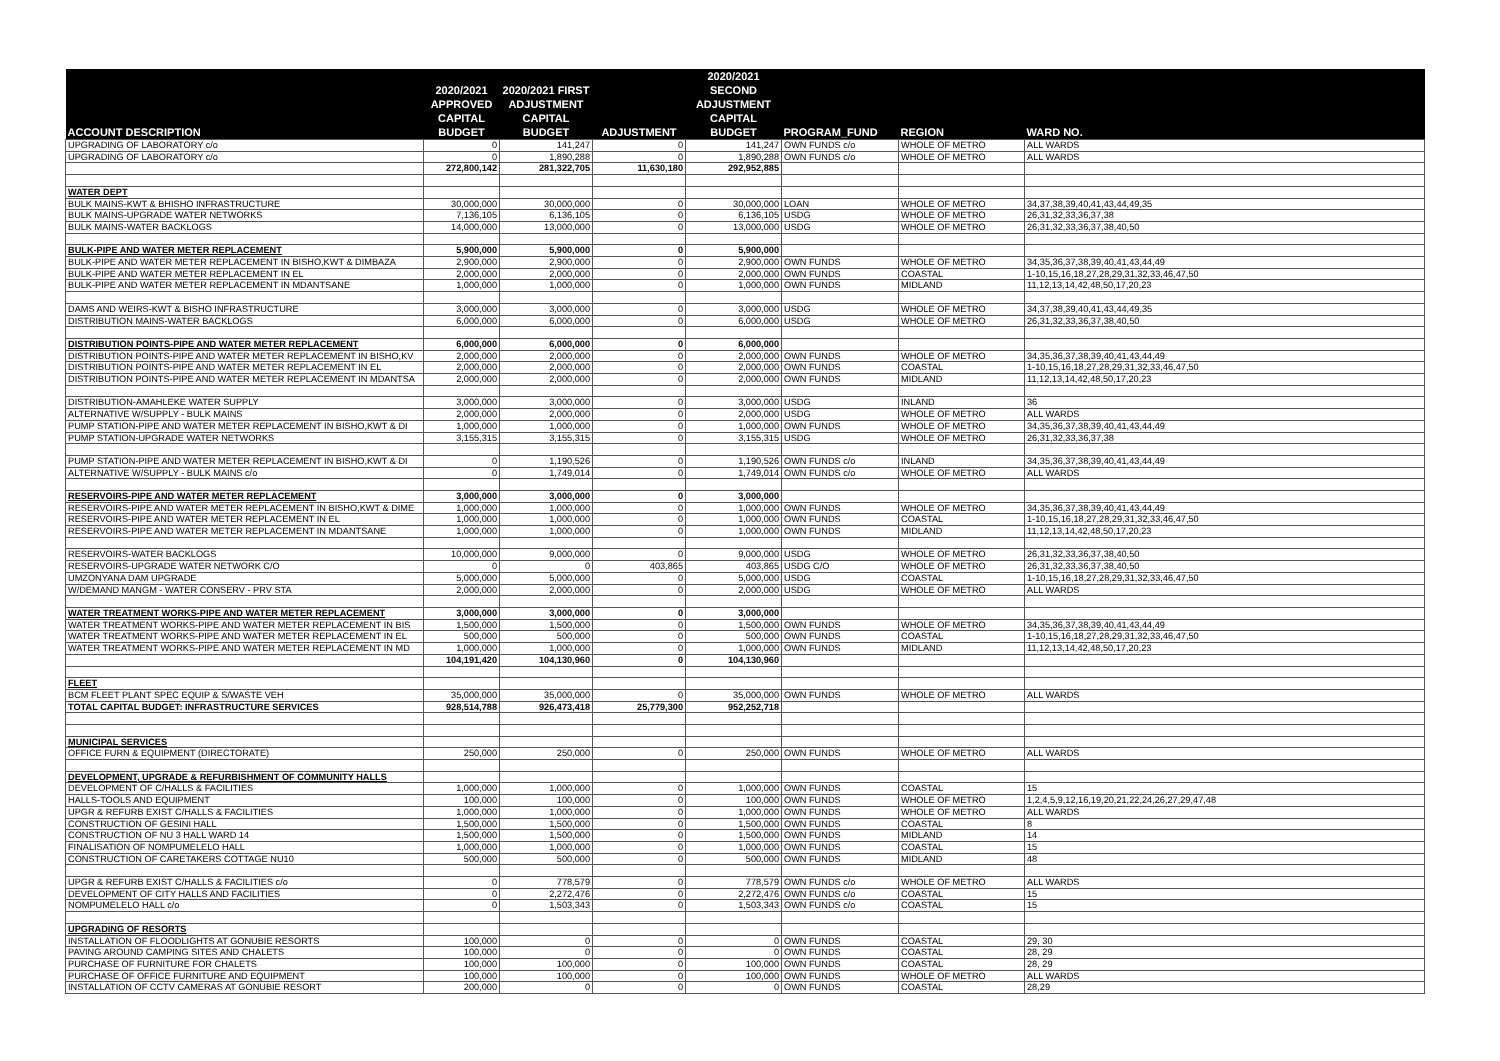| ACCOUNT DESCRIPTION | 2020/2021 APPROVED CAPITAL BUDGET | 2020/2021 FIRST ADJUSTMENT CAPITAL BUDGET | ADJUSTMENT | 2020/2021 SECOND ADJUSTMENT CAPITAL BUDGET | PROGRAM_FUND | REGION | WARD NO. |
| --- | --- | --- | --- | --- | --- | --- | --- |
| UPGRADING OF LABORATORY c/o | 0 | 141,247 | 0 | 141,247 | OWN FUNDS c/o | WHOLE OF METRO | ALL WARDS |
| UPGRADING OF LABORATORY c/o | 0 | 1,890,288 | 0 | 1,890,288 | OWN FUNDS c/o | WHOLE OF METRO | ALL WARDS |
| | 272,800,142 | 281,322,705 | 11,630,180 | 292,952,885 | | | |
| WATER DEPT | | | | | | | |
| BULK MAINS-KWT & BHISHO INFRASTRUCTURE | 30,000,000 | 30,000,000 | 0 | 30,000,000 | LOAN | WHOLE OF METRO | 34,37,38,39,40,41,43,44,49,35 |
| BULK MAINS-UPGRADE WATER NETWORKS | 7,136,105 | 6,136,105 | 0 | 6,136,105 | USDG | WHOLE OF METRO | 26,31,32,33,36,37,38 |
| BULK MAINS-WATER BACKLOGS | 14,000,000 | 13,000,000 | 0 | 13,000,000 | USDG | WHOLE OF METRO | 26,31,32,33,36,37,38,40,50 |
| BULK-PIPE AND WATER METER REPLACEMENT | 5,900,000 | 5,900,000 | 0 | 5,900,000 | | | |
| BULK-PIPE AND WATER METER REPLACEMENT IN BISHO,KWT & DIMBAZA | 2,900,000 | 2,900,000 | 0 | 2,900,000 | OWN FUNDS | WHOLE OF METRO | 34,35,36,37,38,39,40,41,43,44,49 |
| BULK-PIPE AND WATER METER REPLACEMENT IN EL | 2,000,000 | 2,000,000 | 0 | 2,000,000 | OWN FUNDS | COASTAL | 1-10,15,16,18,27,28,29,31,32,33,46,47,50 |
| BULK-PIPE AND WATER METER REPLACEMENT IN MDANTSANE | 1,000,000 | 1,000,000 | 0 | 1,000,000 | OWN FUNDS | MIDLAND | 11,12,13,14,42,48,50,17,20,23 |
| DAMS AND WEIRS-KWT & BISHO INFRASTRUCTURE | 3,000,000 | 3,000,000 | 0 | 3,000,000 | USDG | WHOLE OF METRO | 34,37,38,39,40,41,43,44,49,35 |
| DISTRIBUTION MAINS-WATER BACKLOGS | 6,000,000 | 6,000,000 | 0 | 6,000,000 | USDG | WHOLE OF METRO | 26,31,32,33,36,37,38,40,50 |
| DISTRIBUTION POINTS-PIPE AND WATER METER REPLACEMENT | 6,000,000 | 6,000,000 | 0 | 6,000,000 | | | |
| DISTRIBUTION POINTS-PIPE AND WATER METER REPLACEMENT IN BISHO,KV | 2,000,000 | 2,000,000 | 0 | 2,000,000 | OWN FUNDS | WHOLE OF METRO | 34,35,36,37,38,39,40,41,43,44,49 |
| DISTRIBUTION POINTS-PIPE AND WATER METER REPLACEMENT IN EL | 2,000,000 | 2,000,000 | 0 | 2,000,000 | OWN FUNDS | COASTAL | 1-10,15,16,18,27,28,29,31,32,33,46,47,50 |
| DISTRIBUTION POINTS-PIPE AND WATER METER REPLACEMENT IN MDANTSA | 2,000,000 | 2,000,000 | 0 | 2,000,000 | OWN FUNDS | MIDLAND | 11,12,13,14,42,48,50,17,20,23 |
| DISTRIBUTION-AMAHLEKE WATER SUPPLY | 3,000,000 | 3,000,000 | 0 | 3,000,000 | USDG | INLAND | 36 |
| ALTERNATIVE W/SUPPLY - BULK MAINS | 2,000,000 | 2,000,000 | 0 | 2,000,000 | USDG | WHOLE OF METRO | ALL WARDS |
| PUMP STATION-PIPE AND WATER METER REPLACEMENT IN BISHO,KWT & DI | 1,000,000 | 1,000,000 | 0 | 1,000,000 | OWN FUNDS | WHOLE OF METRO | 34,35,36,37,38,39,40,41,43,44,49 |
| PUMP STATION-UPGRADE WATER NETWORKS | 3,155,315 | 3,155,315 | 0 | 3,155,315 | USDG | WHOLE OF METRO | 26,31,32,33,36,37,38 |
| PUMP STATION-PIPE AND WATER METER REPLACEMENT IN BISHO,KWT & DI | 0 | 1,190,526 | 0 | 1,190,526 | OWN FUNDS c/o | INLAND | 34,35,36,37,38,39,40,41,43,44,49 |
| ALTERNATIVE W/SUPPLY - BULK MAINS c/o | 0 | 1,749,014 | 0 | 1,749,014 | OWN FUNDS c/o | WHOLE OF METRO | ALL WARDS |
| RESERVOIRS-PIPE AND WATER METER REPLACEMENT | 3,000,000 | 3,000,000 | 0 | 3,000,000 | | | |
| RESERVOIRS-PIPE AND WATER METER REPLACEMENT IN BISHO,KWT & DIME | 1,000,000 | 1,000,000 | 0 | 1,000,000 | OWN FUNDS | WHOLE OF METRO | 34,35,36,37,38,39,40,41,43,44,49 |
| RESERVOIRS-PIPE AND WATER METER REPLACEMENT IN EL | 1,000,000 | 1,000,000 | 0 | 1,000,000 | OWN FUNDS | COASTAL | 1-10,15,16,18,27,28,29,31,32,33,46,47,50 |
| RESERVOIRS-PIPE AND WATER METER REPLACEMENT IN MDANTSANE | 1,000,000 | 1,000,000 | 0 | 1,000,000 | OWN FUNDS | MIDLAND | 11,12,13,14,42,48,50,17,20,23 |
| RESERVOIRS-WATER BACKLOGS | 10,000,000 | 9,000,000 | 0 | 9,000,000 | USDG | WHOLE OF METRO | 26,31,32,33,36,37,38,40,50 |
| RESERVOIRS-UPGRADE WATER NETWORK C/O | 0 | 0 | 403,865 | 403,865 | USDG C/O | WHOLE OF METRO | 26,31,32,33,36,37,38,40,50 |
| UMZONYANA DAM UPGRADE | 5,000,000 | 5,000,000 | 0 | 5,000,000 | USDG | COASTAL | 1-10,15,16,18,27,28,29,31,32,33,46,47,50 |
| W/DEMAND MANGM - WATER CONSERV - PRV STA | 2,000,000 | 2,000,000 | 0 | 2,000,000 | USDG | WHOLE OF METRO | ALL WARDS |
| WATER TREATMENT WORKS-PIPE AND WATER METER REPLACEMENT | 3,000,000 | 3,000,000 | 0 | 3,000,000 | | | |
| WATER TREATMENT WORKS-PIPE AND WATER METER REPLACEMENT IN BIS | 1,500,000 | 1,500,000 | 0 | 1,500,000 | OWN FUNDS | WHOLE OF METRO | 34,35,36,37,38,39,40,41,43,44,49 |
| WATER TREATMENT WORKS-PIPE AND WATER METER REPLACEMENT IN EL | 500,000 | 500,000 | 0 | 500,000 | OWN FUNDS | COASTAL | 1-10,15,16,18,27,28,29,31,32,33,46,47,50 |
| WATER TREATMENT WORKS-PIPE AND WATER METER REPLACEMENT IN MD | 1,000,000 | 1,000,000 | 0 | 1,000,000 | OWN FUNDS | MIDLAND | 11,12,13,14,42,48,50,17,20,23 |
| | 104,191,420 | 104,130,960 | 0 | 104,130,960 | | | |
| FLEET | | | | | | | |
| BCM FLEET PLANT SPEC EQUIP & S/WASTE VEH | 35,000,000 | 35,000,000 | 0 | 35,000,000 | OWN FUNDS | WHOLE OF METRO | ALL WARDS |
| TOTAL CAPITAL BUDGET: INFRASTRUCTURE SERVICES | 928,514,788 | 926,473,418 | 25,779,300 | 952,252,718 | | | |
| MUNICIPAL SERVICES | | | | | | | |
| OFFICE FURN & EQUIPMENT (DIRECTORATE) | 250,000 | 250,000 | 0 | 250,000 | OWN FUNDS | WHOLE OF METRO | ALL WARDS |
| DEVELOPMENT, UPGRADE & REFURBISHMENT OF COMMUNITY HALLS | | | | | | | |
| DEVELOPMENT OF C/HALLS & FACILITIES | 1,000,000 | 1,000,000 | 0 | 1,000,000 | OWN FUNDS | COASTAL | 15 |
| HALLS-TOOLS AND EQUIPMENT | 100,000 | 100,000 | 0 | 100,000 | OWN FUNDS | WHOLE OF METRO | 1,2,4,5,9,12,16,19,20,21,22,24,26,27,29,47,48 |
| UPGR & REFURB EXIST C/HALLS & FACILITIES | 1,000,000 | 1,000,000 | 0 | 1,000,000 | OWN FUNDS | WHOLE OF METRO | ALL WARDS |
| CONSTRUCTION OF GESINI HALL | 1,500,000 | 1,500,000 | 0 | 1,500,000 | OWN FUNDS | COASTAL | 8 |
| CONSTRUCTION OF NU 3 HALL WARD 14 | 1,500,000 | 1,500,000 | 0 | 1,500,000 | OWN FUNDS | MIDLAND | 14 |
| FINALISATION OF NOMPUMELELO HALL | 1,000,000 | 1,000,000 | 0 | 1,000,000 | OWN FUNDS | COASTAL | 15 |
| CONSTRUCTION OF CARETAKERS COTTAGE NU10 | 500,000 | 500,000 | 0 | 500,000 | OWN FUNDS | MIDLAND | 48 |
| UPGR & REFURB EXIST C/HALLS & FACILITIES c/o | 0 | 778,579 | 0 | 778,579 | OWN FUNDS c/o | WHOLE OF METRO | ALL WARDS |
| DEVELOPMENT OF CITY HALLS AND FACILITIES | 0 | 2,272,476 | 0 | 2,272,476 | OWN FUNDS c/o | COASTAL | 15 |
| NOMPUMELELO HALL c/o | 0 | 1,503,343 | 0 | 1,503,343 | OWN FUNDS c/o | COASTAL | 15 |
| UPGRADING OF RESORTS | | | | | | | |
| INSTALLATION OF FLOODLIGHTS AT GONUBIE RESORTS | 100,000 | 0 | 0 | 0 | OWN FUNDS | COASTAL | 29, 30 |
| PAVING AROUND CAMPING SITES AND CHALETS | 100,000 | 0 | 0 | 0 | OWN FUNDS | COASTAL | 28, 29 |
| PURCHASE OF FURNITURE FOR CHALETS | 100,000 | 100,000 | 0 | 100,000 | OWN FUNDS | COASTAL | 28, 29 |
| PURCHASE OF OFFICE FURNITURE AND EQUIPMENT | 100,000 | 100,000 | 0 | 100,000 | OWN FUNDS | WHOLE OF METRO | ALL WARDS |
| INSTALLATION OF CCTV CAMERAS AT GONUBIE RESORT | 200,000 | 0 | 0 | 0 | OWN FUNDS | COASTAL | 28,29 |